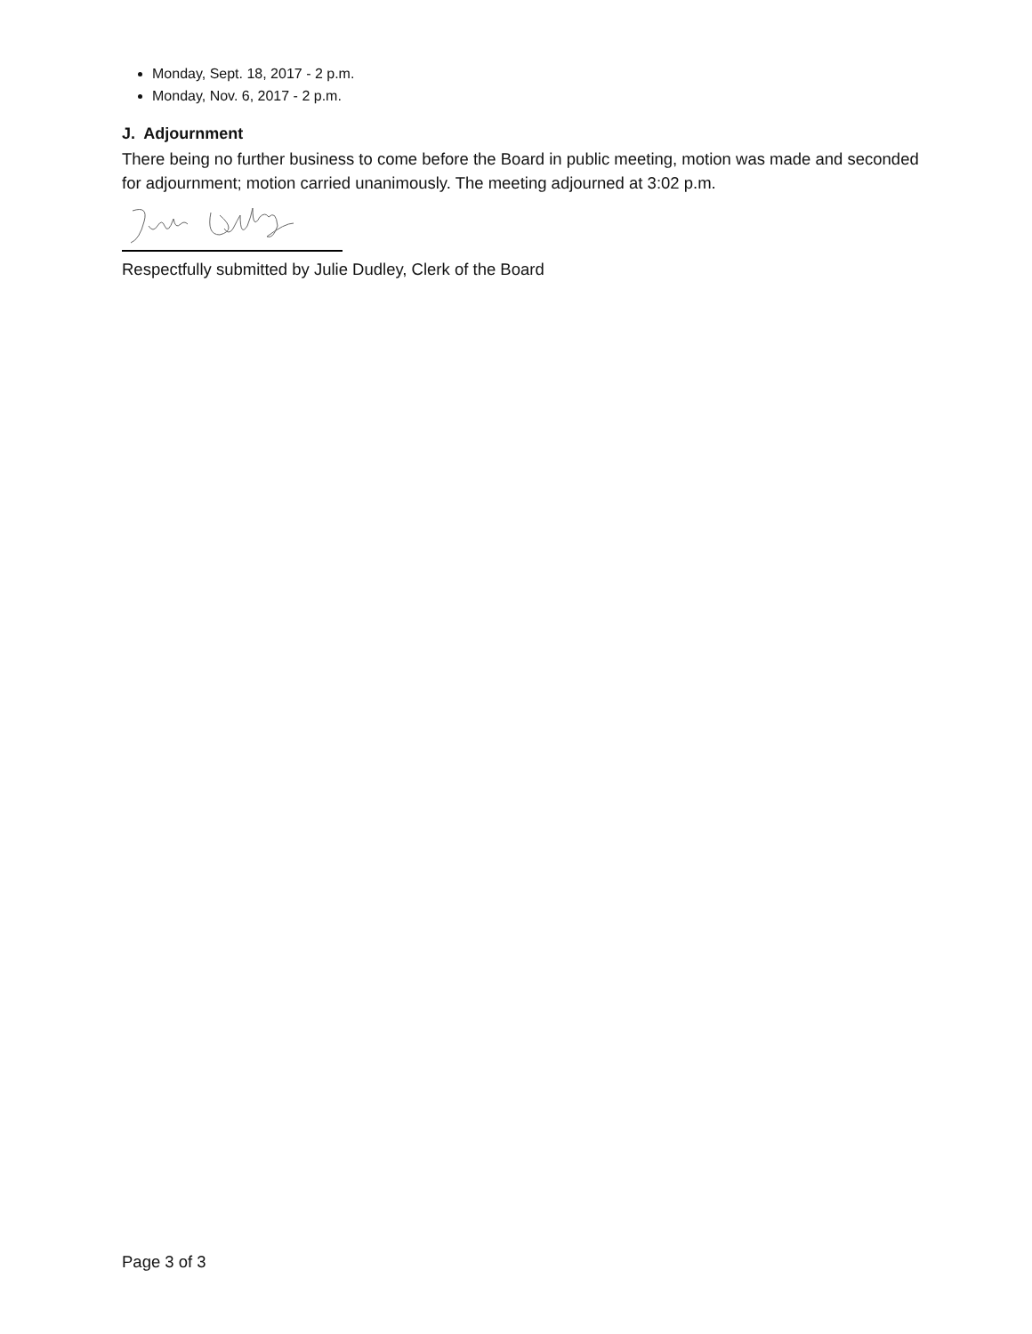Monday, Sept. 18, 2017 - 2 p.m.
Monday, Nov. 6, 2017 - 2 p.m.
J. Adjournment
There being no further business to come before the Board in public meeting, motion was made and seconded for adjournment; motion carried unanimously. The meeting adjourned at 3:02 p.m.
Respectfully submitted by Julie Dudley, Clerk of the Board
Page 3 of 3